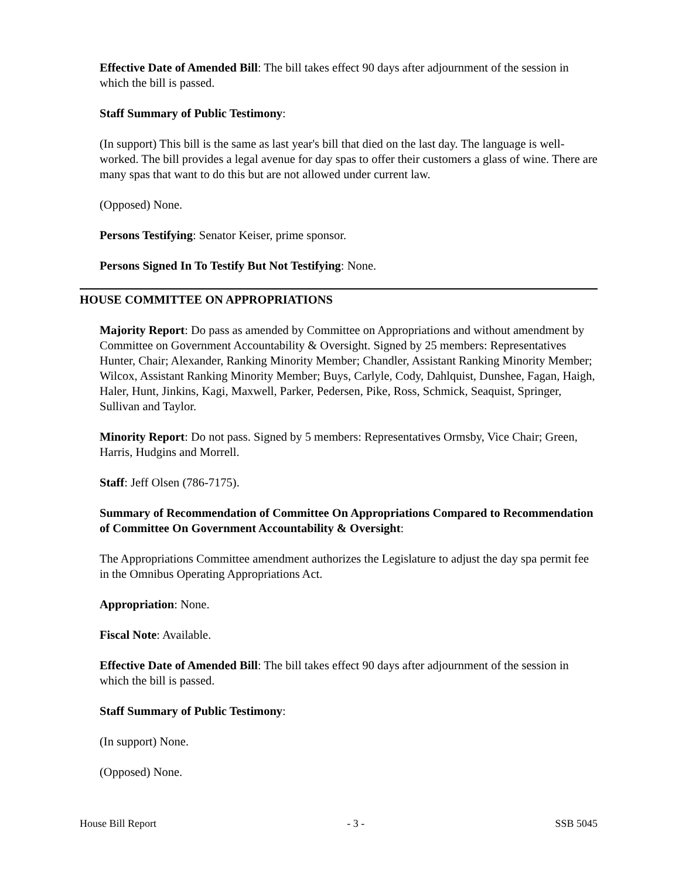Effective Date of Amended Bill: The bill takes effect 90 days after adjournment of the session in which the bill is passed.
Staff Summary of Public Testimony:
(In support) This bill is the same as last year's bill that died on the last day. The language is well-worked. The bill provides a legal avenue for day spas to offer their customers a glass of wine. There are many spas that want to do this but are not allowed under current law.
(Opposed) None.
Persons Testifying: Senator Keiser, prime sponsor.
Persons Signed In To Testify But Not Testifying: None.
HOUSE COMMITTEE ON APPROPRIATIONS
Majority Report: Do pass as amended by Committee on Appropriations and without amendment by Committee on Government Accountability & Oversight. Signed by 25 members: Representatives Hunter, Chair; Alexander, Ranking Minority Member; Chandler, Assistant Ranking Minority Member; Wilcox, Assistant Ranking Minority Member; Buys, Carlyle, Cody, Dahlquist, Dunshee, Fagan, Haigh, Haler, Hunt, Jinkins, Kagi, Maxwell, Parker, Pedersen, Pike, Ross, Schmick, Seaquist, Springer, Sullivan and Taylor.
Minority Report: Do not pass. Signed by 5 members: Representatives Ormsby, Vice Chair; Green, Harris, Hudgins and Morrell.
Staff: Jeff Olsen (786-7175).
Summary of Recommendation of Committee On Appropriations Compared to Recommendation of Committee On Government Accountability & Oversight:
The Appropriations Committee amendment authorizes the Legislature to adjust the day spa permit fee in the Omnibus Operating Appropriations Act.
Appropriation: None.
Fiscal Note: Available.
Effective Date of Amended Bill: The bill takes effect 90 days after adjournment of the session in which the bill is passed.
Staff Summary of Public Testimony:
(In support) None.
(Opposed) None.
House Bill Report - 3 - SSB 5045